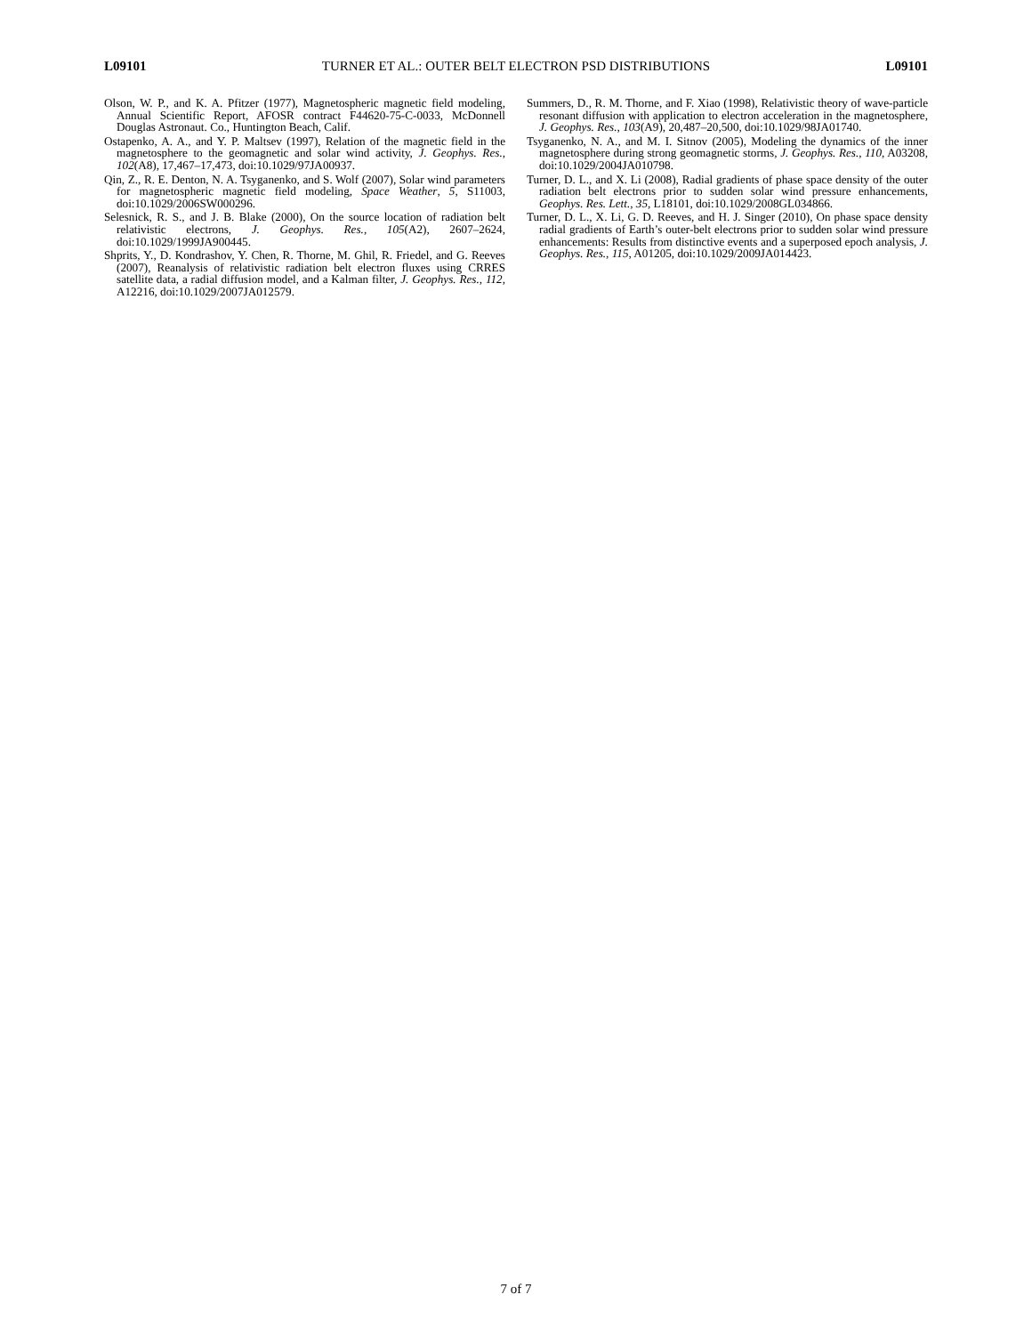L09101 TURNER ET AL.: OUTER BELT ELECTRON PSD DISTRIBUTIONS L09101
Olson, W. P., and K. A. Pfitzer (1977), Magnetospheric magnetic field modeling, Annual Scientific Report, AFOSR contract F44620-75-C-0033, McDonnell Douglas Astronaut. Co., Huntington Beach, Calif.
Ostapenko, A. A., and Y. P. Maltsev (1997), Relation of the magnetic field in the magnetosphere to the geomagnetic and solar wind activity, J. Geophys. Res., 102(A8), 17,467–17,473, doi:10.1029/97JA00937.
Qin, Z., R. E. Denton, N. A. Tsyganenko, and S. Wolf (2007), Solar wind parameters for magnetospheric magnetic field modeling, Space Weather, 5, S11003, doi:10.1029/2006SW000296.
Selesnick, R. S., and J. B. Blake (2000), On the source location of radiation belt relativistic electrons, J. Geophys. Res., 105(A2), 2607–2624, doi:10.1029/1999JA900445.
Shprits, Y., D. Kondrashov, Y. Chen, R. Thorne, M. Ghil, R. Friedel, and G. Reeves (2007), Reanalysis of relativistic radiation belt electron fluxes using CRRES satellite data, a radial diffusion model, and a Kalman filter, J. Geophys. Res., 112, A12216, doi:10.1029/2007JA012579.
Summers, D., R. M. Thorne, and F. Xiao (1998), Relativistic theory of wave-particle resonant diffusion with application to electron acceleration in the magnetosphere, J. Geophys. Res., 103(A9), 20,487–20,500, doi:10.1029/98JA01740.
Tsyganenko, N. A., and M. I. Sitnov (2005), Modeling the dynamics of the inner magnetosphere during strong geomagnetic storms, J. Geophys. Res., 110, A03208, doi:10.1029/2004JA010798.
Turner, D. L., and X. Li (2008), Radial gradients of phase space density of the outer radiation belt electrons prior to sudden solar wind pressure enhancements, Geophys. Res. Lett., 35, L18101, doi:10.1029/2008GL034866.
Turner, D. L., X. Li, G. D. Reeves, and H. J. Singer (2010), On phase space density radial gradients of Earth’s outer-belt electrons prior to sudden solar wind pressure enhancements: Results from distinctive events and a superposed epoch analysis, J. Geophys. Res., 115, A01205, doi:10.1029/2009JA014423.
7 of 7